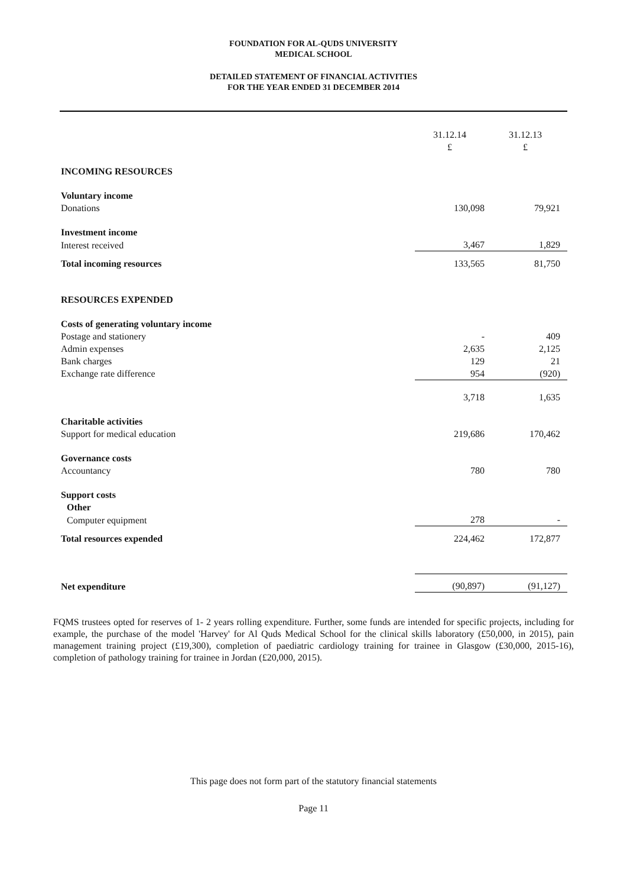FOUNDATION FOR AL-QUDS UNIVERSITY
MEDICAL SCHOOL
DETAILED STATEMENT OF FINANCIAL ACTIVITIES
FOR THE YEAR ENDED 31 DECEMBER 2014
| | 31.12.14 £ | 31.12.13 £ |
| INCOMING RESOURCES | | |
| Voluntary income | | |
| Donations | 130,098 | 79,921 |
| Investment income | | |
| Interest received | 3,467 | 1,829 |
| Total incoming resources | 133,565 | 81,750 |
| RESOURCES EXPENDED | | |
| Costs of generating voluntary income | | |
| Postage and stationery | - | 409 |
| Admin expenses | 2,635 | 2,125 |
| Bank charges | 129 | 21 |
| Exchange rate difference | 954 | (920) |
| | 3,718 | 1,635 |
| Charitable activities | | |
| Support for medical education | 219,686 | 170,462 |
| Governance costs | | |
| Accountancy | 780 | 780 |
| Support costs | | |
| Other | | |
| Computer equipment | 278 | - |
| Total resources expended | 224,462 | 172,877 |
| Net expenditure | (90,897) | (91,127) |
FQMS trustees opted for reserves of 1- 2 years rolling expenditure. Further, some funds are intended for specific projects, including for example, the purchase of the model 'Harvey' for Al Quds Medical School for the clinical skills laboratory (£50,000, in 2015), pain management training project (£19,300), completion of paediatric cardiology training for trainee in Glasgow (£30,000, 2015-16), completion of pathology training for trainee in Jordan (£20,000, 2015).
This page does not form part of the statutory financial statements
Page 11